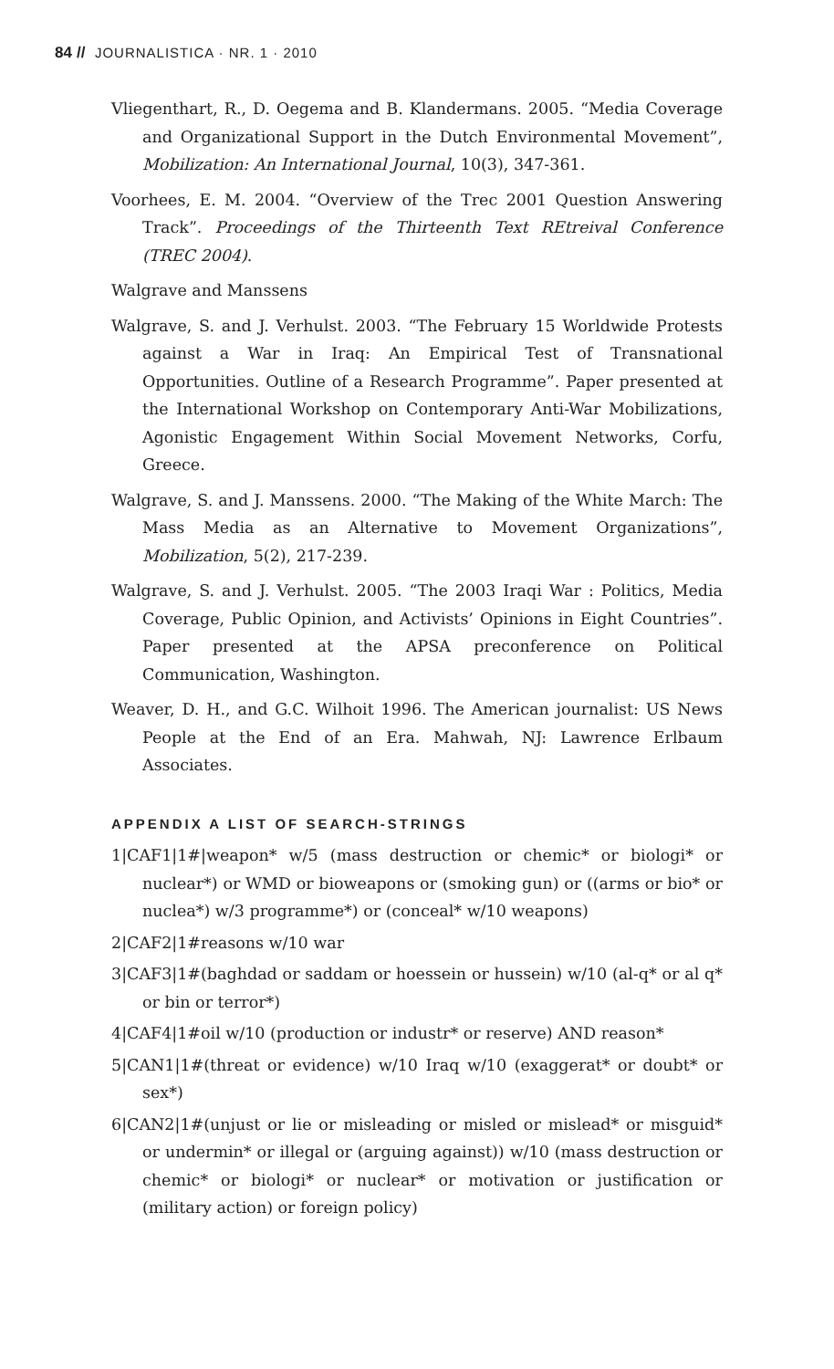84 // JOURNALISTICA · NR. 1 · 2010
Vliegenthart, R., D. Oegema and B. Klandermans. 2005. “Media Coverage and Organizational Support in the Dutch Environmental Movement”, Mobilization: An International Journal, 10(3), 347-361.
Voorhees, E. M. 2004. “Overview of the Trec 2001 Question Answering Track”. Proceedings of the Thirteenth Text REtreival Conference (TREC 2004).
Walgrave and Manssens
Walgrave, S. and J. Verhulst. 2003. “The February 15 Worldwide Protests against a War in Iraq: An Empirical Test of Transnational Opportunities. Outline of a Research Programme”. Paper presented at the International Workshop on Contemporary Anti-War Mobilizations, Agonistic Engagement Within Social Movement Networks, Corfu, Greece.
Walgrave, S. and J. Manssens. 2000. “The Making of the White March: The Mass Media as an Alternative to Movement Organizations”, Mobilization, 5(2), 217-239.
Walgrave, S. and J. Verhulst. 2005. “The 2003 Iraqi War : Politics, Media Coverage, Public Opinion, and Activists’ Opinions in Eight Countries”. Paper presented at the APSA preconference on Political Communication, Washington.
Weaver, D. H., and G.C. Wilhoit 1996. The American journalist: US News People at the End of an Era. Mahwah, NJ: Lawrence Erlbaum Associates.
APPENDIX A LIST OF SEARCH-STRINGS
1|CAF1|1#|weapon* w/5 (mass destruction or chemic* or biologi* or nuclear*) or WMD or bioweapons or (smoking gun) or ((arms or bio* or nuclea*) w/3 programme*) or (conceal* w/10 weapons)
2|CAF2|1#reasons w/10 war
3|CAF3|1#(baghdad or saddam or hoessein or hussein) w/10 (al-q* or al q* or bin or terror*)
4|CAF4|1#oil w/10 (production or industr* or reserve) AND reason*
5|CAN1|1#(threat or evidence) w/10 Iraq w/10 (exaggerat* or doubt* or sex*)
6|CAN2|1#(unjust or lie or misleading or misled or mislead* or misguid* or undermin* or illegal or (arguing against)) w/10 (mass destruction or chemic* or biologi* or nuclear* or motivation or justification or (military action) or foreign policy)